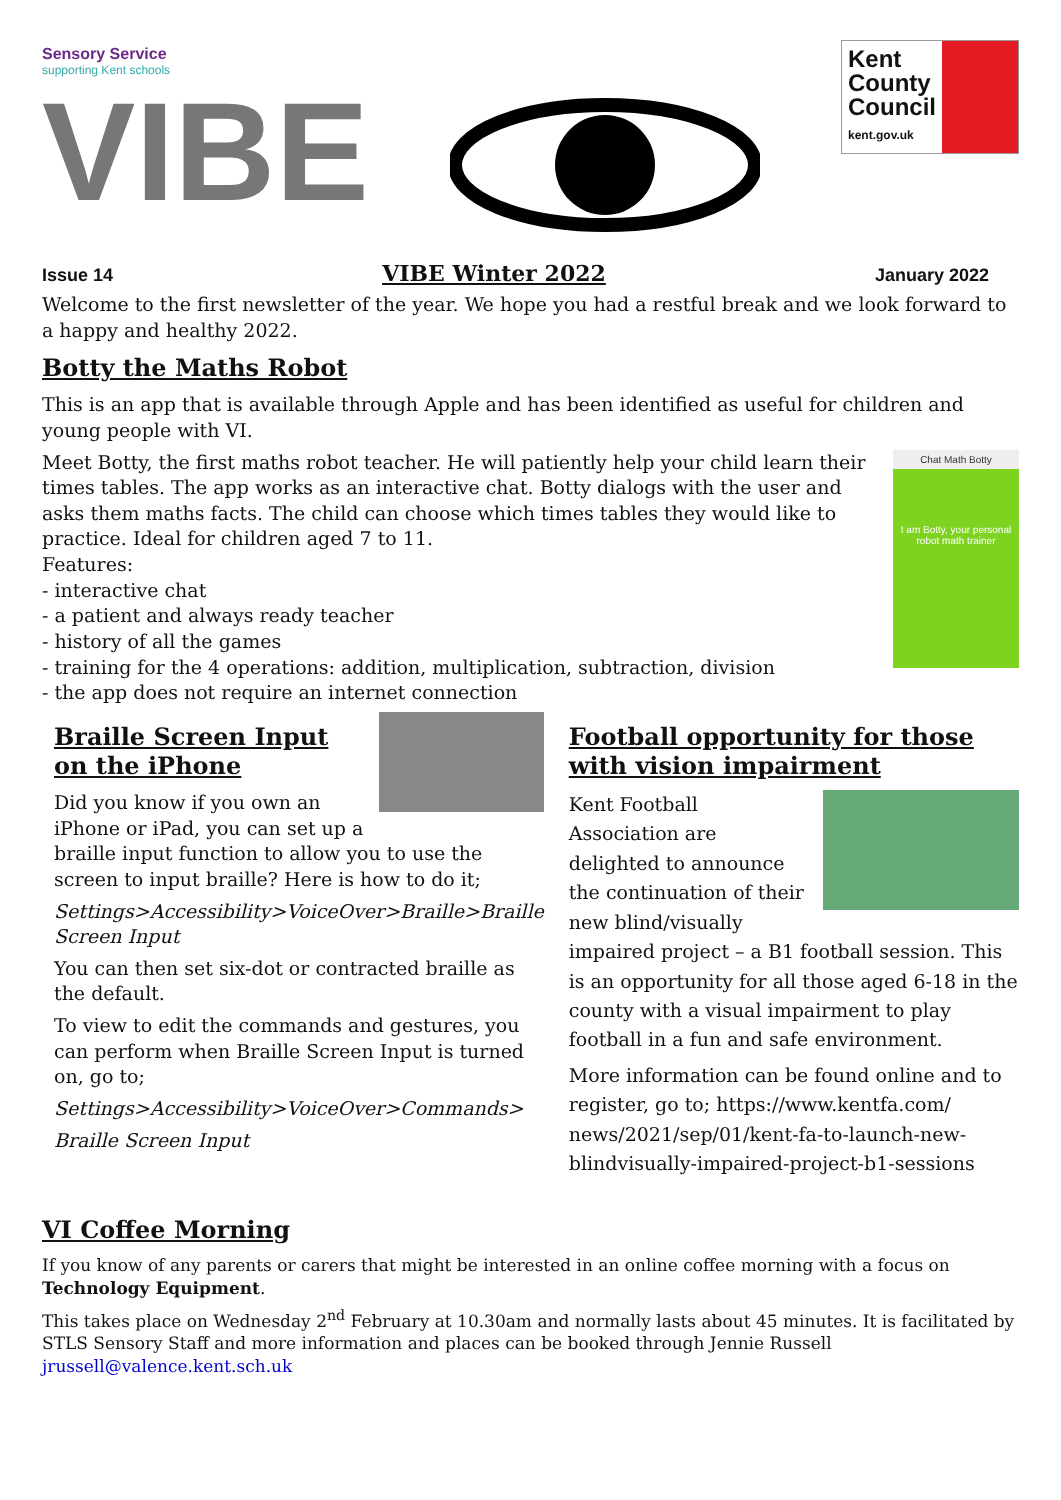Sensory Service
supporting Kent schools
VIBE
Kent County Council
kent.gov.uk
Issue 14 VIBE Winter 2022 January 2022
Welcome to the first newsletter of the year. We hope you had a restful break and we look forward to a happy and healthy 2022.
Botty the Maths Robot
This is an app that is available through Apple and has been identified as useful for children and young people with VI.
Chat Math Botty
I am Botty, your personal robot math trainer
Meet Botty, the first maths robot teacher. He will patiently help your child learn their times tables. The app works as an interactive chat. Botty dialogs with the user and asks them maths facts. The child can choose which times tables they would like to practice. Ideal for children aged 7 to 11.
Features:
- interactive chat
- a patient and always ready teacher
- history of all the games
- training for the 4 operations: addition, multiplication, subtraction, division
- the app does not require an internet connection
Braille Screen Input on the iPhone
Did you know if you own an iPhone or iPad, you can set up a braille input function to allow you to use the screen to input braille? Here is how to do it;
Settings>Accessibility>VoiceOver>Braille>Braille Screen Input
You can then set six-dot or contracted braille as the default.
To view to edit the commands and gestures, you can perform when Braille Screen Input is turned on, go to;
Settings>Accessibility>VoiceOver>Commands>
Braille Screen Input
Football opportunity for those with vision impairment
Kent Football Association are delighted to announce the continuation of their new blind/visually impaired project – a B1 football session. This is an opportunity for all those aged 6-18 in the county with a visual impairment to play football in a fun and safe environment.
More information can be found online and to register, go to; https://www.kentfa.com/ news/2021/sep/01/kent-fa-to-launch-new-blindvisually-impaired-project-b1-sessions
VI Coffee Morning
If you know of any parents or carers that might be interested in an online coffee morning with a focus on Technology Equipment.
This takes place on Wednesday 2<sup>nd</sup> February at 10.30am and normally lasts about 45 minutes. It is facilitated by STLS Sensory Staff and more information and places can be booked through Jennie Russell jrussell@valence.kent.sch.uk